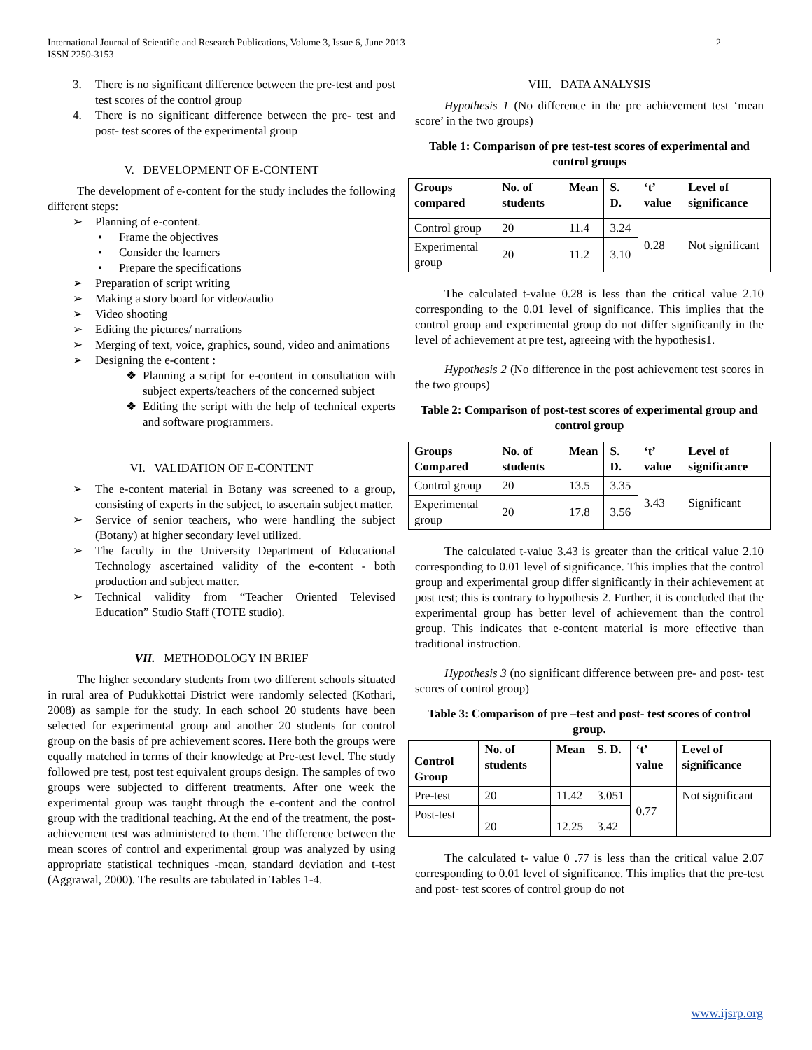International Journal of Scientific and Research Publications, Volume 3, Issue 6, June 2013
ISSN 2250-3153
2
3. There is no significant difference between the pre-test and post test scores of the control group
4. There is no significant difference between the pre- test and post- test scores of the experimental group
V. DEVELOPMENT OF E-CONTENT
The development of e-content for the study includes the following different steps:
➢ Planning of e-content.
• Frame the objectives
• Consider the learners
• Prepare the specifications
➢ Preparation of script writing
➢ Making a story board for video/audio
➢ Video shooting
➢ Editing the pictures/ narrations
➢ Merging of text, voice, graphics, sound, video and animations
➢ Designing the e-content :
❖ Planning a script for e-content in consultation with subject experts/teachers of the concerned subject
❖ Editing the script with the help of technical experts and software programmers.
VI. VALIDATION OF E-CONTENT
➢ The e-content material in Botany was screened to a group, consisting of experts in the subject, to ascertain subject matter.
➢ Service of senior teachers, who were handling the subject (Botany) at higher secondary level utilized.
➢ The faculty in the University Department of Educational Technology ascertained validity of the e-content - both production and subject matter.
➢ Technical validity from “Teacher Oriented Televised Education” Studio Staff (TOTE studio).
VII. METHODOLOGY IN BRIEF
The higher secondary students from two different schools situated in rural area of Pudukkottai District were randomly selected (Kothari, 2008) as sample for the study. In each school 20 students have been selected for experimental group and another 20 students for control group on the basis of pre achievement scores. Here both the groups were equally matched in terms of their knowledge at Pre-test level. The study followed pre test, post test equivalent groups design. The samples of two groups were subjected to different treatments. After one week the experimental group was taught through the e-content and the control group with the traditional teaching. At the end of the treatment, the post-achievement test was administered to them. The difference between the mean scores of control and experimental group was analyzed by using appropriate statistical techniques -mean, standard deviation and t-test (Aggrawal, 2000). The results are tabulated in Tables 1-4.
VIII. DATA ANALYSIS
Hypothesis 1 (No difference in the pre achievement test ‘mean score’ in the two groups)
Table 1: Comparison of pre test-test scores of experimental and control groups
| Groups compared | No. of students | Mean | S. D. | ‘t’ value | Level of significance |
| --- | --- | --- | --- | --- | --- |
| Control group | 20 | 11.4 | 3.24 | 0.28 | Not significant |
| Experimental group | 20 | 11.2 | 3.10 | | |
The calculated t-value 0.28 is less than the critical value 2.10 corresponding to the 0.01 level of significance. This implies that the control group and experimental group do not differ significantly in the level of achievement at pre test, agreeing with the hypothesis1.
Hypothesis 2 (No difference in the post achievement test scores in the two groups)
Table 2: Comparison of post-test scores of experimental group and control group
| Groups Compared | No. of students | Mean | S. D. | ‘t’ value | Level of significance |
| --- | --- | --- | --- | --- | --- |
| Control group | 20 | 13.5 | 3.35 | 3.43 | Significant |
| Experimental group | 20 | 17.8 | 3.56 | | |
The calculated t-value 3.43 is greater than the critical value 2.10 corresponding to 0.01 level of significance. This implies that the control group and experimental group differ significantly in their achievement at post test; this is contrary to hypothesis 2. Further, it is concluded that the experimental group has better level of achievement than the control group. This indicates that e-content material is more effective than traditional instruction.
Hypothesis 3 (no significant difference between pre- and post- test scores of control group)
Table 3: Comparison of pre –test and post- test scores of control group.
| Control Group | No. of students | Mean | S. D. | ‘t’ value | Level of significance |
| --- | --- | --- | --- | --- | --- |
| Pre-test | 20 | 11.42 | 3.051 | 0.77 | Not significant |
| Post-test | 20 | 12.25 | 3.42 | | |
The calculated t- value 0 .77 is less than the critical value 2.07 corresponding to 0.01 level of significance. This implies that the pre-test and post- test scores of control group do not
www.ijsrp.org